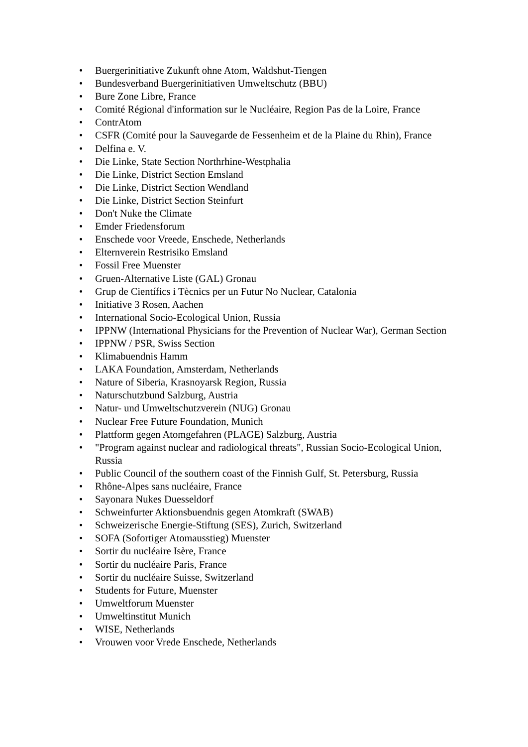• Buergerinitiative Zukunft ohne Atom, Waldshut-Tiengen
• Bundesverband Buergerinitiativen Umweltschutz (BBU)
• Bure Zone Libre, France
• Comité Régional d'information sur le Nucléaire, Region Pas de la Loire, France
• ContrAtom
• CSFR (Comité pour la Sauvegarde de Fessenheim et de la Plaine du Rhin), France
• Delfina e. V.
• Die Linke, State Section Northrhine-Westphalia
• Die Linke, District Section Emsland
• Die Linke, District Section Wendland
• Die Linke, District Section Steinfurt
• Don't Nuke the Climate
• Emder Friedensforum
• Enschede voor Vreede, Enschede, Netherlands
• Elternverein Restrisiko Emsland
• Fossil Free Muenster
• Gruen-Alternative Liste (GAL) Gronau
• Grup de Científics i Tècnics per un Futur No Nuclear, Catalonia
• Initiative 3 Rosen, Aachen
• International Socio-Ecological Union, Russia
• IPPNW (International Physicians for the Prevention of Nuclear War), German Section
• IPPNW / PSR, Swiss Section
• Klimabuendnis Hamm
• LAKA Foundation, Amsterdam, Netherlands
• Nature of Siberia, Krasnoyarsk Region, Russia
• Naturschutzbund Salzburg, Austria
• Natur- und Umweltschutzverein (NUG) Gronau
• Nuclear Free Future Foundation, Munich
• Plattform gegen Atomgefahren (PLAGE) Salzburg, Austria
• "Program against nuclear and radiological threats", Russian Socio-Ecological Union, Russia
• Public Council of the southern coast of the Finnish Gulf, St. Petersburg, Russia
• Rhône-Alpes sans nucléaire, France
• Sayonara Nukes Duesseldorf
• Schweinfurter Aktionsbuendnis gegen Atomkraft (SWAB)
• Schweizerische Energie-Stiftung (SES), Zurich, Switzerland
• SOFA (Sofortiger Atomausstieg) Muenster
• Sortir du nucléaire Isère, France
• Sortir du nucléaire Paris, France
• Sortir du nucléaire Suisse, Switzerland
• Students for Future, Muenster
• Umweltforum Muenster
• Umweltinstitut Munich
• WISE, Netherlands
• Vrouwen voor Vrede Enschede, Netherlands